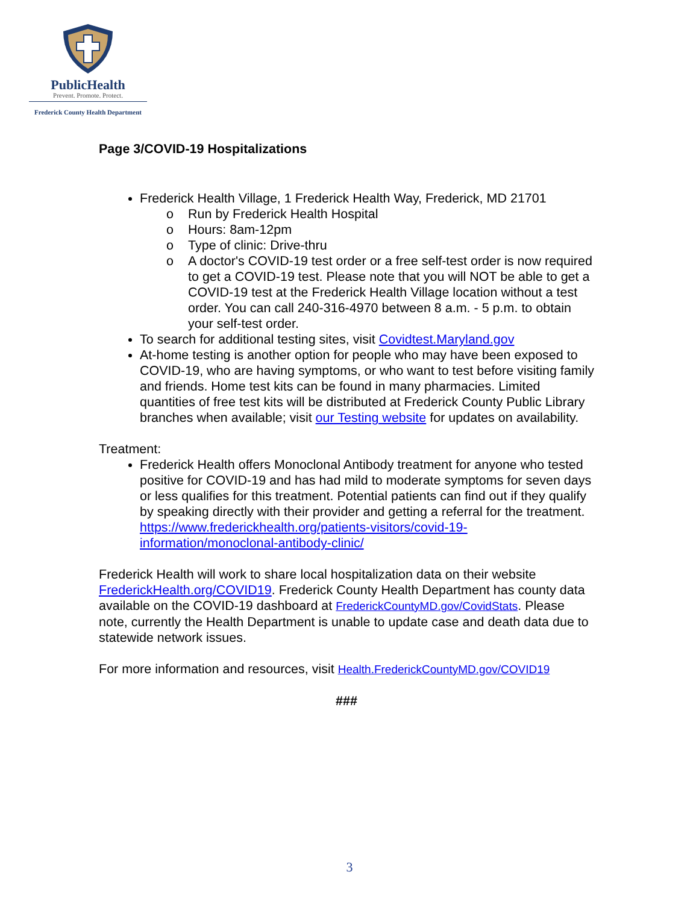PublicHealth
Prevent. Promote. Protect.
Frederick County Health Department
Page 3/COVID-19 Hospitalizations
Frederick Health Village, 1 Frederick Health Way, Frederick, MD 21701
Run by Frederick Health Hospital
Hours: 8am-12pm
Type of clinic: Drive-thru
A doctor's COVID-19 test order or a free self-test order is now required to get a COVID-19 test. Please note that you will NOT be able to get a COVID-19 test at the Frederick Health Village location without a test order. You can call 240-316-4970 between 8 a.m. - 5 p.m. to obtain your self-test order.
To search for additional testing sites, visit Covidtest.Maryland.gov
At-home testing is another option for people who may have been exposed to COVID-19, who are having symptoms, or who want to test before visiting family and friends. Home test kits can be found in many pharmacies. Limited quantities of free test kits will be distributed at Frederick County Public Library branches when available; visit our Testing website for updates on availability.
Treatment:
Frederick Health offers Monoclonal Antibody treatment for anyone who tested positive for COVID-19 and has had mild to moderate symptoms for seven days or less qualifies for this treatment. Potential patients can find out if they qualify by speaking directly with their provider and getting a referral for the treatment. https://www.frederickhealth.org/patients-visitors/covid-19-information/monoclonal-antibody-clinic/
Frederick Health will work to share local hospitalization data on their website FrederickHealth.org/COVID19. Frederick County Health Department has county data available on the COVID-19 dashboard at FrederickCountyMD.gov/CovidStats. Please note, currently the Health Department is unable to update case and death data due to statewide network issues.
For more information and resources, visit Health.FrederickCountyMD.gov/COVID19
###
3